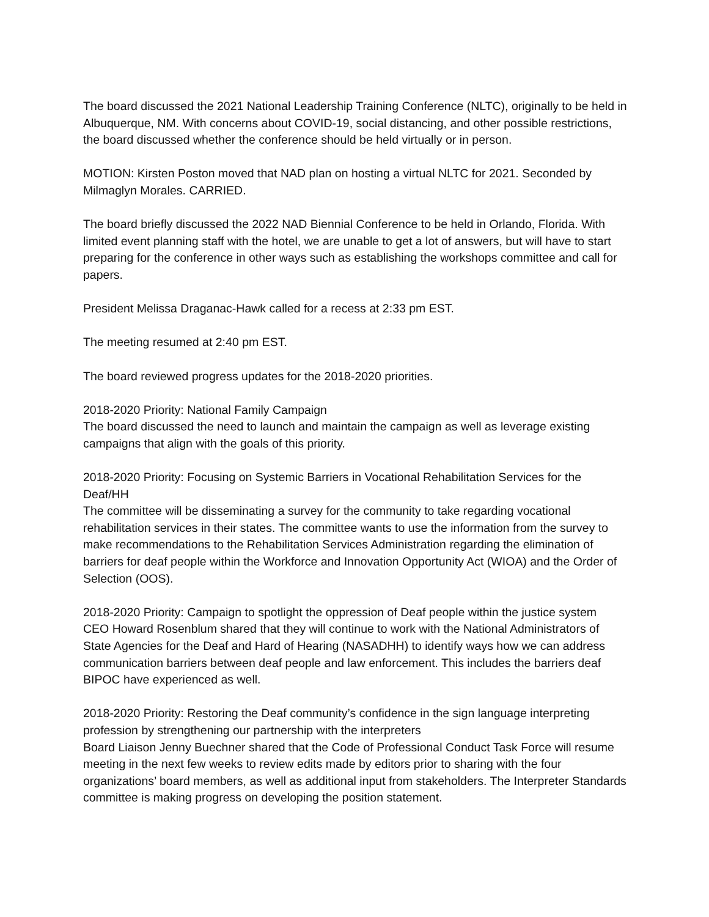The board discussed the 2021 National Leadership Training Conference (NLTC), originally to be held in Albuquerque, NM. With concerns about COVID-19, social distancing, and other possible restrictions, the board discussed whether the conference should be held virtually or in person.
MOTION: Kirsten Poston moved that NAD plan on hosting a virtual NLTC for 2021. Seconded by Milmaglyn Morales. CARRIED.
The board briefly discussed the 2022 NAD Biennial Conference to be held in Orlando, Florida. With limited event planning staff with the hotel, we are unable to get a lot of answers, but will have to start preparing for the conference in other ways such as establishing the workshops committee and call for papers.
President Melissa Draganac-Hawk called for a recess at 2:33 pm EST.
The meeting resumed at 2:40 pm EST.
The board reviewed progress updates for the 2018-2020 priorities.
2018-2020 Priority: National Family Campaign
The board discussed the need to launch and maintain the campaign as well as leverage existing campaigns that align with the goals of this priority.
2018-2020 Priority: Focusing on Systemic Barriers in Vocational Rehabilitation Services for the Deaf/HH
The committee will be disseminating a survey for the community to take regarding vocational rehabilitation services in their states. The committee wants to use the information from the survey to make recommendations to the Rehabilitation Services Administration regarding the elimination of barriers for deaf people within the Workforce and Innovation Opportunity Act (WIOA) and the Order of Selection (OOS).
2018-2020 Priority: Campaign to spotlight the oppression of Deaf people within the justice system
CEO Howard Rosenblum shared that they will continue to work with the National Administrators of State Agencies for the Deaf and Hard of Hearing (NASADHH) to identify ways how we can address communication barriers between deaf people and law enforcement. This includes the barriers deaf BIPOC have experienced as well.
2018-2020 Priority: Restoring the Deaf community’s confidence in the sign language interpreting profession by strengthening our partnership with the interpreters
Board Liaison Jenny Buechner shared that the Code of Professional Conduct Task Force will resume meeting in the next few weeks to review edits made by editors prior to sharing with the four organizations’ board members, as well as additional input from stakeholders. The Interpreter Standards committee is making progress on developing the position statement.